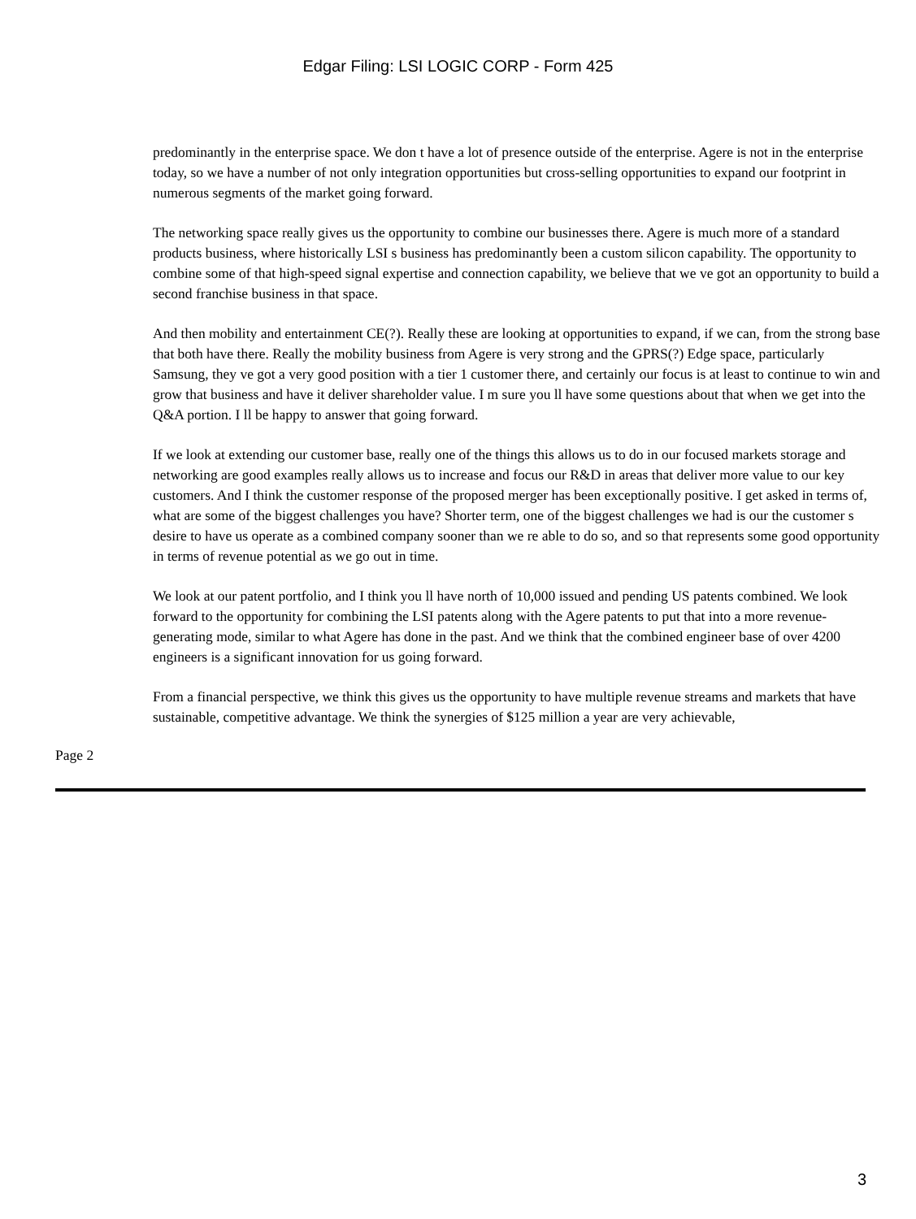Edgar Filing: LSI LOGIC CORP - Form 425
predominantly in the enterprise space. We don t have a lot of presence outside of the enterprise. Agere is not in the enterprise today, so we have a number of not only integration opportunities but cross-selling opportunities to expand our footprint in numerous segments of the market going forward.
The networking space really gives us the opportunity to combine our businesses there. Agere is much more of a standard products business, where historically LSI s business has predominantly been a custom silicon capability. The opportunity to combine some of that high-speed signal expertise and connection capability, we believe that we ve got an opportunity to build a second franchise business in that space.
And then mobility and entertainment CE(?). Really these are looking at opportunities to expand, if we can, from the strong base that both have there. Really the mobility business from Agere is very strong and the GPRS(?) Edge space, particularly Samsung, they ve got a very good position with a tier 1 customer there, and certainly our focus is at least to continue to win and grow that business and have it deliver shareholder value. I m sure you ll have some questions about that when we get into the Q&A portion. I ll be happy to answer that going forward.
If we look at extending our customer base, really one of the things this allows us to do in our focused markets storage and networking are good examples really allows us to increase and focus our R&D in areas that deliver more value to our key customers. And I think the customer response of the proposed merger has been exceptionally positive. I get asked in terms of, what are some of the biggest challenges you have? Shorter term, one of the biggest challenges we had is our the customer s desire to have us operate as a combined company sooner than we re able to do so, and so that represents some good opportunity in terms of revenue potential as we go out in time.
We look at our patent portfolio, and I think you ll have north of 10,000 issued and pending US patents combined. We look forward to the opportunity for combining the LSI patents along with the Agere patents to put that into a more revenue-generating mode, similar to what Agere has done in the past. And we think that the combined engineer base of over 4200 engineers is a significant innovation for us going forward.
From a financial perspective, we think this gives us the opportunity to have multiple revenue streams and markets that have sustainable, competitive advantage. We think the synergies of $125 million a year are very achievable,
Page 2
3